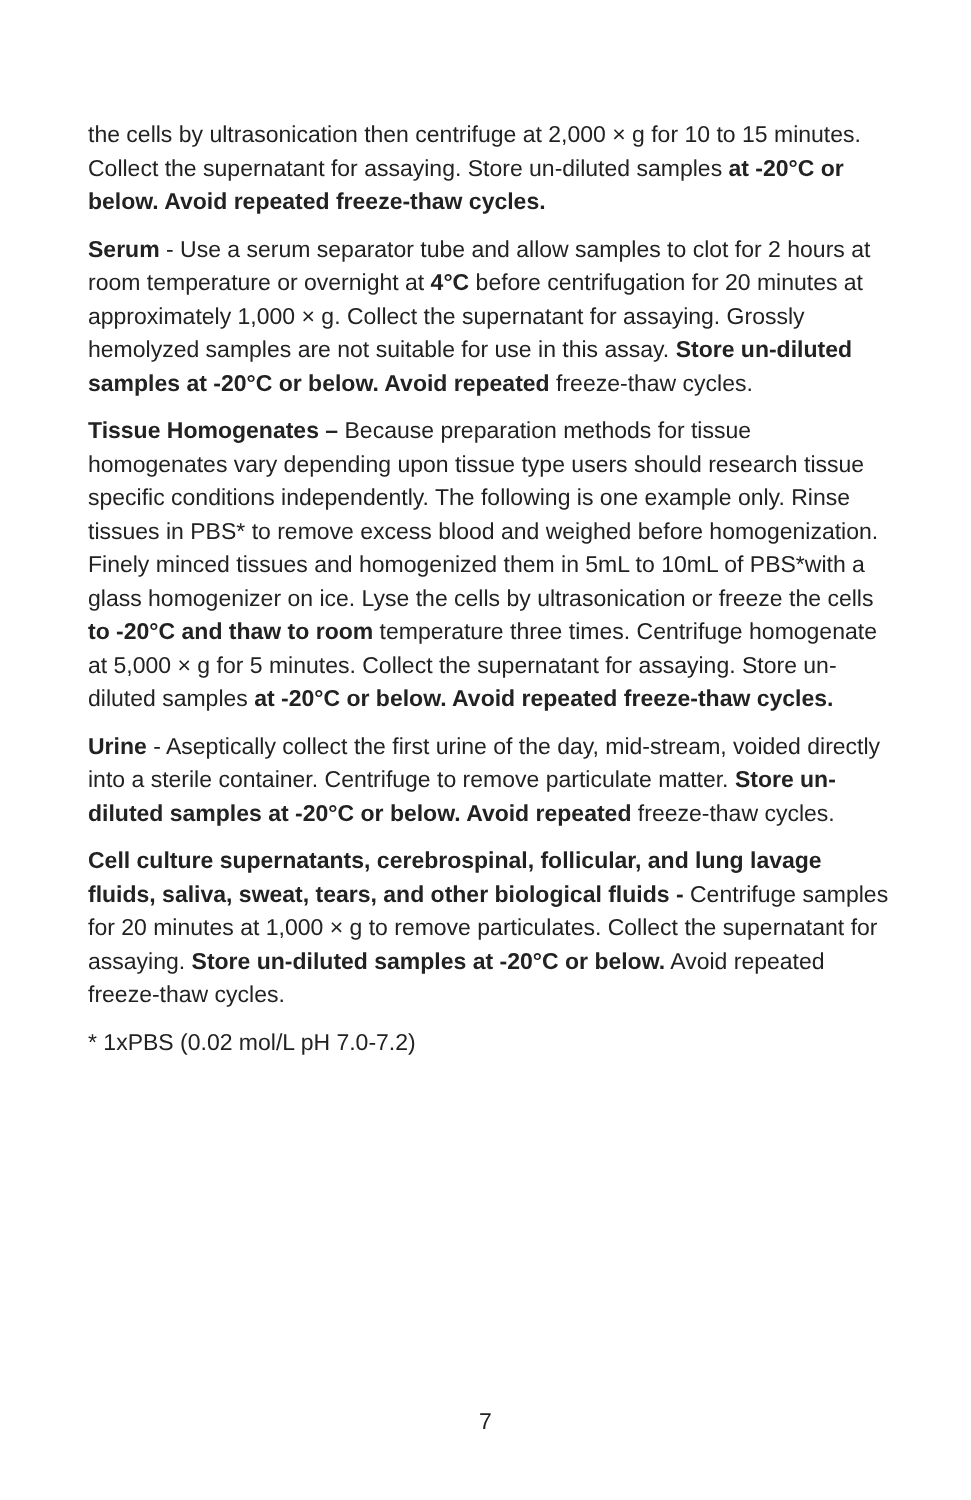the cells by ultrasonication then centrifuge at 2,000 × g for 10 to 15 minutes. Collect the supernatant for assaying. Store un-diluted samples at -20°C or below. Avoid repeated freeze-thaw cycles.
Serum - Use a serum separator tube and allow samples to clot for 2 hours at room temperature or overnight at 4°C before centrifugation for 20 minutes at approximately 1,000 × g. Collect the supernatant for assaying. Grossly hemolyzed samples are not suitable for use in this assay. Store un-diluted samples at -20°C or below. Avoid repeated freeze-thaw cycles.
Tissue Homogenates – Because preparation methods for tissue homogenates vary depending upon tissue type users should research tissue specific conditions independently. The following is one example only. Rinse tissues in PBS* to remove excess blood and weighed before homogenization. Finely minced tissues and homogenized them in 5mL to 10mL of PBS*with a glass homogenizer on ice. Lyse the cells by ultrasonication or freeze the cells to -20°C and thaw to room temperature three times. Centrifuge homogenate at 5,000 × g for 5 minutes. Collect the supernatant for assaying. Store un-diluted samples at -20°C or below. Avoid repeated freeze-thaw cycles.
Urine - Aseptically collect the first urine of the day, mid-stream, voided directly into a sterile container. Centrifuge to remove particulate matter. Store un-diluted samples at -20°C or below. Avoid repeated freeze-thaw cycles.
Cell culture supernatants, cerebrospinal, follicular, and lung lavage fluids, saliva, sweat, tears, and other biological fluids - Centrifuge samples for 20 minutes at 1,000 × g to remove particulates. Collect the supernatant for assaying. Store un-diluted samples at -20°C or below. Avoid repeated freeze-thaw cycles.
* 1xPBS (0.02 mol/L pH 7.0-7.2)
7